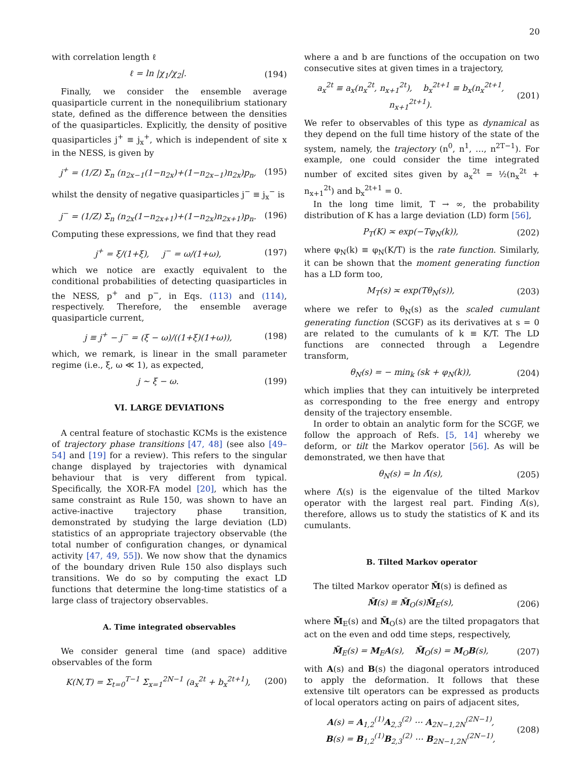20
with correlation length ℓ
ℓ = ln |χ<sub>1</sub>/χ<sub>2</sub>|. (194)
Finally, we consider the ensemble average quasiparticle current in the nonequilibrium stationary state, defined as the difference between the densities of the quasiparticles. Explicitly, the density of positive quasiparticles j<sup>+</sup> ≡ j<sub>x</sub><sup>+</sup>, which is independent of site x in the NESS, is given by
j<sup>+</sup> = (1/Z) Σ<sub>n</sub> (n<sub>2x−1</sub>(1−n<sub>2x</sub>)+(1−n<sub>2x−1</sub>)n<sub>2x</sub>)p<sub>n</sub>, (195)
whilst the density of negative quasiparticles j<sup>−</sup> ≡ j<sub>x</sub><sup>−</sup> is
j<sup>−</sup> = (1/Z) Σ<sub>n</sub> (n<sub>2x</sub>(1−n<sub>2x+1</sub>)+(1−n<sub>2x</sub>)n<sub>2x+1</sub>)p<sub>n</sub>. (196)
Computing these expressions, we find that they read
j<sup>+</sup> = ξ/(1+ξ), j<sup>−</sup> = ω/(1+ω), (197)
which we notice are exactly equivalent to the conditional probabilities of detecting quasiparticles in the NESS, p<sup>+</sup> and p<sup>−</sup>, in Eqs. (113) and (114), respectively. Therefore, the ensemble average quasiparticle current,
j ≡ j<sup>+</sup> − j<sup>−</sup> = (ξ − ω)/((1+ξ)(1+ω)), (198)
which, we remark, is linear in the small parameter regime (i.e., ξ, ω ≪ 1), as expected,
j ∼ ξ − ω. (199)
VI. LARGE DEVIATIONS
A central feature of stochastic KCMs is the existence of trajectory phase transitions [47, 48] (see also [49–54] and [19] for a review). This refers to the singular change displayed by trajectories with dynamical behaviour that is very different from typical. Specifically, the XOR-FA model [20], which has the same constraint as Rule 150, was shown to have an active-inactive trajectory phase transition, demonstrated by studying the large deviation (LD) statistics of an appropriate trajectory observable (the total number of configuration changes, or dynamical activity [47, 49, 55]). We now show that the dynamics of the boundary driven Rule 150 also displays such transitions. We do so by computing the exact LD functions that determine the long-time statistics of a large class of trajectory observables.
A. Time integrated observables
We consider general time (and space) additive observables of the form
K(N,T) = Σ<sub>t=0</sub><sup>T−1</sup> Σ<sub>x=1</sub><sup>2N−1</sup> (a<sub>x</sub><sup>2t</sup> + b<sub>x</sub><sup>2t+1</sup>), (200)
where a and b are functions of the occupation on two consecutive sites at given times in a trajectory,
a<sub>x</sub><sup>2t</sup> ≡ a<sub>x</sub>(n<sub>x</sub><sup>2t</sup>, n<sub>x+1</sub><sup>2t</sup>), b<sub>x</sub><sup>2t+1</sup> ≡ b<sub>x</sub>(n<sub>x</sub><sup>2t+1</sup>, n<sub>x+1</sub><sup>2t+1</sup>). (201)
We refer to observables of this type as dynamical as they depend on the full time history of the state of the system, namely, the trajectory (n<sup>0</sup>, n<sup>1</sup>, …, n<sup>2T−1</sup>). For example, one could consider the time integrated number of excited sites given by a<sub>x</sub><sup>2t</sup> = ½(n<sub>x</sub><sup>2t</sup> + n<sub>x+1</sub><sup>2t</sup>) and b<sub>x</sub><sup>2t+1</sup> = 0.
In the long time limit, T → ∞, the probability distribution of K has a large deviation (LD) form [56],
P<sub>T</sub>(K) ≍ exp(−Tφ<sub>N</sub>(k)), (202)
where φ<sub>N</sub>(k) ≡ φ<sub>N</sub>(K/T) is the rate function. Similarly, it can be shown that the moment generating function has a LD form too,
M<sub>T</sub>(s) ≍ exp(Tθ<sub>N</sub>(s)), (203)
where we refer to θ<sub>N</sub>(s) as the scaled cumulant generating function (SCGF) as its derivatives at s = 0 are related to the cumulants of k ≡ K/T. The LD functions are connected through a Legendre transform,
θ<sub>N</sub>(s) = − min<sub>k</sub> (sk + φ<sub>N</sub>(k)), (204)
which implies that they can intuitively be interpreted as corresponding to the free energy and entropy density of the trajectory ensemble.
In order to obtain an analytic form for the SCGF, we follow the approach of Refs. [5, 14] whereby we deform, or tilt the Markov operator [56]. As will be demonstrated, we then have that
θ<sub>N</sub>(s) = ln Λ̃(s), (205)
where Λ̃(s) is the eigenvalue of the tilted Markov operator with the largest real part. Finding Λ̃(s), therefore, allows us to study the statistics of K and its cumulants.
B. Tilted Markov operator
The tilted Markov operator M̃(s) is defined as
M̃(s) ≡ M̃<sub>O</sub>(s)M̃<sub>E</sub>(s), (206)
where M̃<sub>E</sub>(s) and M̃<sub>O</sub>(s) are the tilted propagators that act on the even and odd time steps, respectively,
M̃<sub>E</sub>(s) = M<sub>E</sub>A(s), M̃<sub>O</sub>(s) = M<sub>O</sub>B(s), (207)
with A(s) and B(s) the diagonal operators introduced to apply the deformation. It follows that these extensive tilt operators can be expressed as products of local operators acting on pairs of adjacent sites,
A(s) = A<sub>1,2</sub><sup>(1)</sup>A<sub>2,3</sub><sup>(2)</sup> ⋯ A<sub>2N−1,2N</sub><sup>(2N−1)</sup>,
B(s) = B<sub>1,2</sub><sup>(1)</sup>B<sub>2,3</sub><sup>(2)</sup> ⋯ B<sub>2N−1,2N</sub><sup>(2N−1)</sup>, (208)